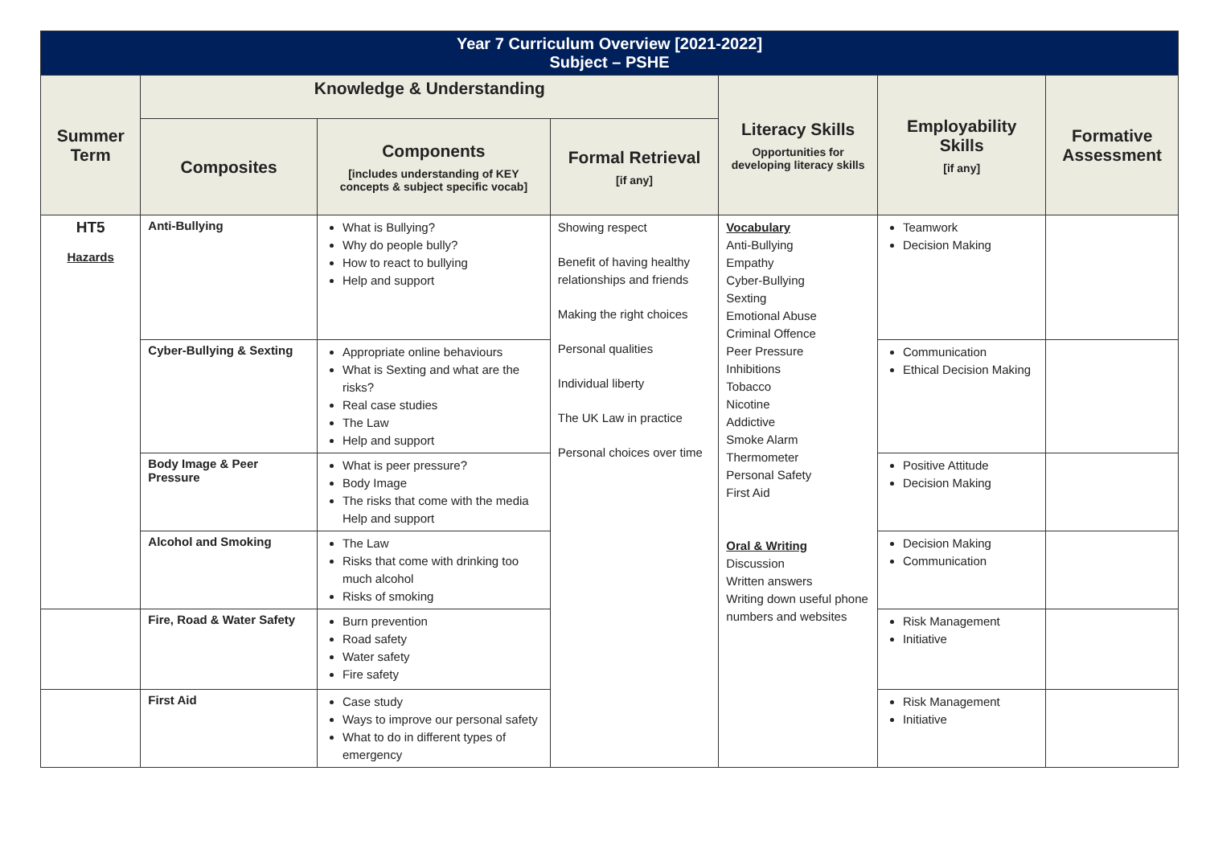| Year 7 Curriculum Overview [2021-2022] Subject – PSHE | | | | | | |
| Summer Term | Knowledge & Understanding | | | Literacy Skills Opportunities for developing literacy skills | Employability Skills [if any] | Formative Assessment |
| | Composites | Components [includes understanding of KEY concepts & subject specific vocab] | Formal Retrieval [if any] | | | |
| HT5 Hazards | Anti-Bullying | What is Bullying? Why do people bully? How to react to bullying Help and support | Showing respect Benefit of having healthy relationships and friends Making the right choices Personal qualities Individual liberty The UK Law in practice Personal choices over time | Vocabulary Anti-Bullying Empathy Cyber-Bullying Sexting Emotional Abuse Criminal Offence Peer Pressure Inhibitions Tobacco Nicotine Addictive Smoke Alarm Thermometer Personal Safety First Aid Oral & Writing Discussion Written answers Writing down useful phone numbers and websites | Teamwork Decision Making | |
| | Cyber-Bullying & Sexting | Appropriate online behaviours What is Sexting and what are the risks? Real case studies The Law Help and support | | | Communication Ethical Decision Making | |
| | Body Image & Peer Pressure | What is peer pressure? Body Image The risks that come with the media Help and support | | | Positive Attitude Decision Making | |
| | Alcohol and Smoking | The Law Risks that come with drinking too much alcohol Risks of smoking | | | Decision Making Communication | |
| | Fire, Road & Water Safety | Burn prevention Road safety Water safety Fire safety | | | Risk Management Initiative | |
| | First Aid | Case study Ways to improve our personal safety What to do in different types of emergency | | | Risk Management Initiative | |